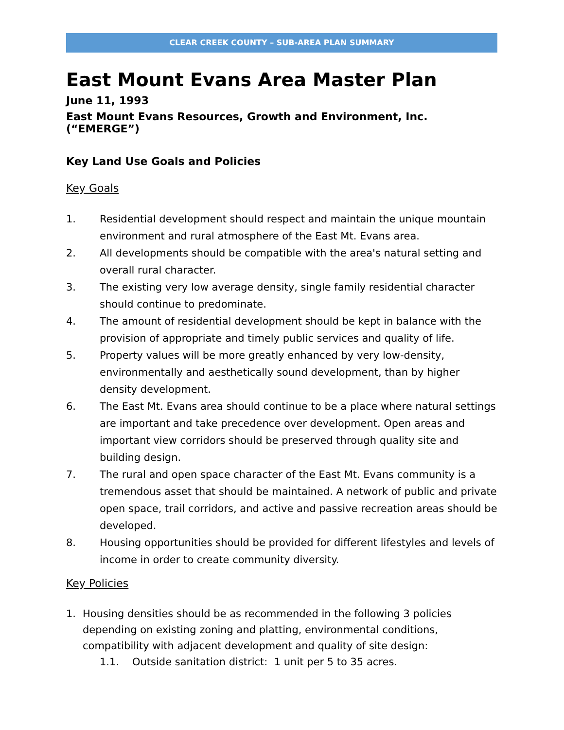CLEAR CREEK COUNTY – SUB-AREA PLAN SUMMARY
East Mount Evans Area Master Plan
June 11, 1993
East Mount Evans Resources, Growth and Environment, Inc. (“EMERGE”)
Key Land Use Goals and Policies
Key Goals
1. Residential development should respect and maintain the unique mountain environment and rural atmosphere of the East Mt. Evans area.
2. All developments should be compatible with the area's natural setting and overall rural character.
3. The existing very low average density, single family residential character should continue to predominate.
4. The amount of residential development should be kept in balance with the provision of appropriate and timely public services and quality of life.
5. Property values will be more greatly enhanced by very low-density, environmentally and aesthetically sound development, than by higher density development.
6. The East Mt. Evans area should continue to be a place where natural settings are important and take precedence over development. Open areas and important view corridors should be preserved through quality site and building design.
7. The rural and open space character of the East Mt. Evans community is a tremendous asset that should be maintained. A network of public and private open space, trail corridors, and active and passive recreation areas should be developed.
8. Housing opportunities should be provided for different lifestyles and levels of income in order to create community diversity.
Key Policies
1. Housing densities should be as recommended in the following 3 policies depending on existing zoning and platting, environmental conditions, compatibility with adjacent development and quality of site design:
1.1. Outside sanitation district: 1 unit per 5 to 35 acres.